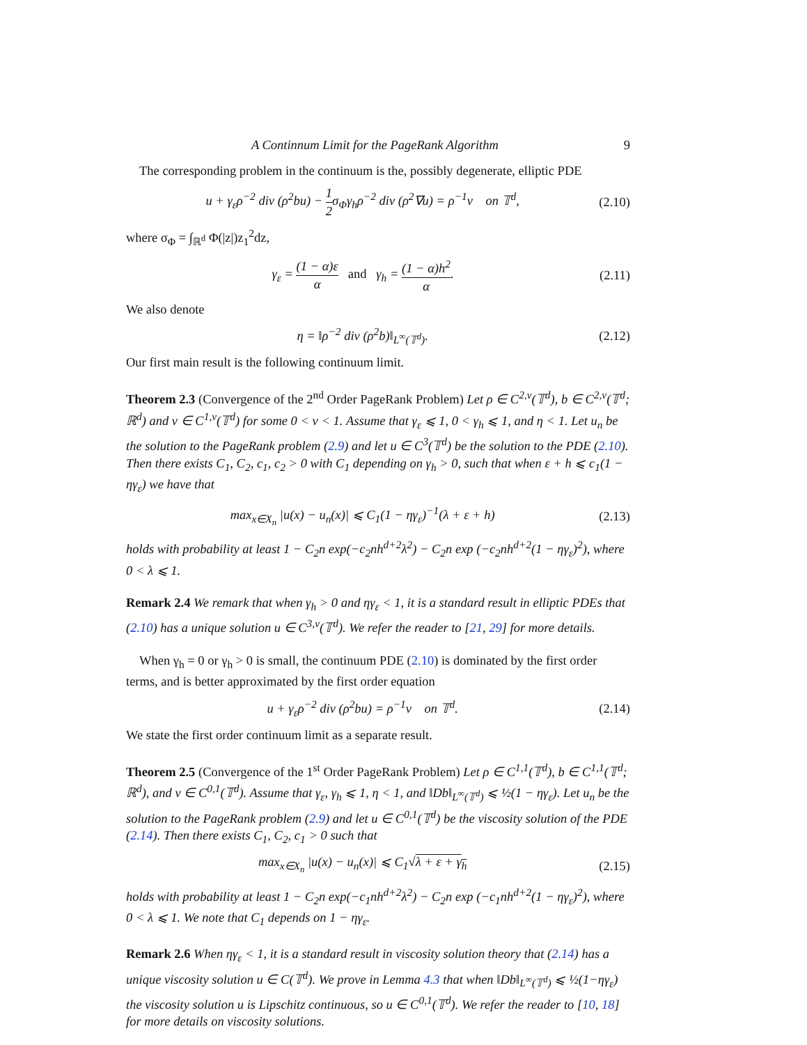A Continnum Limit for the PageRank Algorithm 9
The corresponding problem in the continuum is the, possibly degenerate, elliptic PDE
u + γ<sub>ε</sub>ρ<sup>−2</sup> div (ρ<sup>2</sup>bu) − 1 2σ<sub>Φ</sub>γ<sub>h</sub>ρ<sup>−2</sup> div (ρ<sup>2</sup>∇u) = ρ<sup>−1</sup>v on 𝕋<sup>d</sup>, (2.10)
where σ<sub>Φ</sub> = ∫<sub>ℝ<sup>d</sup></sub> Φ(|z|)z<sub>1</sub><sup>2</sup>dz,
γ<sub>ε</sub> = (1 − α)ε α and γ<sub>h</sub> = (1 − α)h<sup>2</sup> α. (2.11)
We also denote
η = ‖ρ<sup>−2</sup> div (ρ<sup>2</sup>b)‖<sub>L<sup>∞</sup>(𝕋<sup>d</sup>)</sub>. (2.12)
Our first main result is the following continuum limit.
Theorem 2.3 (Convergence of the 2<sup>nd</sup> Order PageRank Problem) Let ρ ∈ C<sup>2,ν</sup>(𝕋<sup>d</sup>), b ∈ C<sup>2,ν</sup>(𝕋<sup>d</sup>; ℝ<sup>d</sup>) and v ∈ C<sup>1,ν</sup>(𝕋<sup>d</sup>) for some 0 < ν < 1. Assume that γ<sub>ε</sub> ⩽ 1, 0 < γ<sub>h</sub> ⩽ 1, and η < 1. Let u<sub>n</sub> be the solution to the PageRank problem (2.9) and let u ∈ C<sup>3</sup>(𝕋<sup>d</sup>) be the solution to the PDE (2.10). Then there exists C<sub>1</sub>, C<sub>2</sub>, c<sub>1</sub>, c<sub>2</sub> > 0 with C<sub>1</sub> depending on γ<sub>h</sub> > 0, such that when ε + h ⩽ c<sub>1</sub>(1 − ηγ<sub>ε</sub>) we have that
max<sub>x∈X<sub>n</sub></sub> |u(x) − u<sub>n</sub>(x)| ⩽ C<sub>1</sub>(1 − ηγ<sub>ε</sub>)<sup>−1</sup>(λ + ε + h) (2.13)
holds with probability at least 1 − C<sub>2</sub>n exp(−c<sub>2</sub>nh<sup>d+2</sup>λ<sup>2</sup>) − C<sub>2</sub>n exp (−c<sub>2</sub>nh<sup>d+2</sup>(1 − ηγ<sub>ε</sub>)<sup>2</sup>), where 0 < λ ⩽ 1.
Remark 2.4 We remark that when γ<sub>h</sub> > 0 and ηγ<sub>ε</sub> < 1, it is a standard result in elliptic PDEs that (2.10) has a unique solution u ∈ C<sup>3,ν</sup>(𝕋<sup>d</sup>). We refer the reader to [21, 29] for more details.
When γ<sub>h</sub> = 0 or γ<sub>h</sub> > 0 is small, the continuum PDE (2.10) is dominated by the first order terms, and is better approximated by the first order equation
u + γ<sub>ε</sub>ρ<sup>−2</sup> div (ρ<sup>2</sup>bu) = ρ<sup>−1</sup>v on 𝕋<sup>d</sup>. (2.14)
We state the first order continuum limit as a separate result.
Theorem 2.5 (Convergence of the 1<sup>st</sup> Order PageRank Problem) Let ρ ∈ C<sup>1,1</sup>(𝕋<sup>d</sup>), b ∈ C<sup>1,1</sup>(𝕋<sup>d</sup>; ℝ<sup>d</sup>), and v ∈ C<sup>0,1</sup>(𝕋<sup>d</sup>). Assume that γ<sub>ε</sub>, γ<sub>h</sub> ⩽ 1, η < 1, and ‖Db‖<sub>L<sup>∞</sup>(𝕋<sup>d</sup>)</sub> ⩽ ½(1 − ηγ<sub>ε</sub>). Let u<sub>n</sub> be the solution to the PageRank problem (2.9) and let u ∈ C<sup>0,1</sup>(𝕋<sup>d</sup>) be the viscosity solution of the PDE (2.14). Then there exists C<sub>1</sub>, C<sub>2</sub>, c<sub>1</sub> > 0 such that
max<sub>x∈X<sub>n</sub></sub> |u(x) − u<sub>n</sub>(x)| ⩽ C<sub>1</sub>√λ + ε + γ<sub>h</sub> (2.15)
holds with probability at least 1 − C<sub>2</sub>n exp(−c<sub>1</sub>nh<sup>d+2</sup>λ<sup>2</sup>) − C<sub>2</sub>n exp (−c<sub>1</sub>nh<sup>d+2</sup>(1 − ηγ<sub>ε</sub>)<sup>2</sup>), where 0 < λ ⩽ 1. We note that C<sub>1</sub> depends on 1 − ηγ<sub>ε</sub>.
Remark 2.6 When ηγ<sub>ε</sub> < 1, it is a standard result in viscosity solution theory that (2.14) has a unique viscosity solution u ∈ C(𝕋<sup>d</sup>). We prove in Lemma 4.3 that when ‖Db‖<sub>L<sup>∞</sup>(𝕋<sup>d</sup>)</sub> ⩽ ½(1−ηγ<sub>ε</sub>) the viscosity solution u is Lipschitz continuous, so u ∈ C<sup>0,1</sup>(𝕋<sup>d</sup>). We refer the reader to [10, 18] for more details on viscosity solutions.